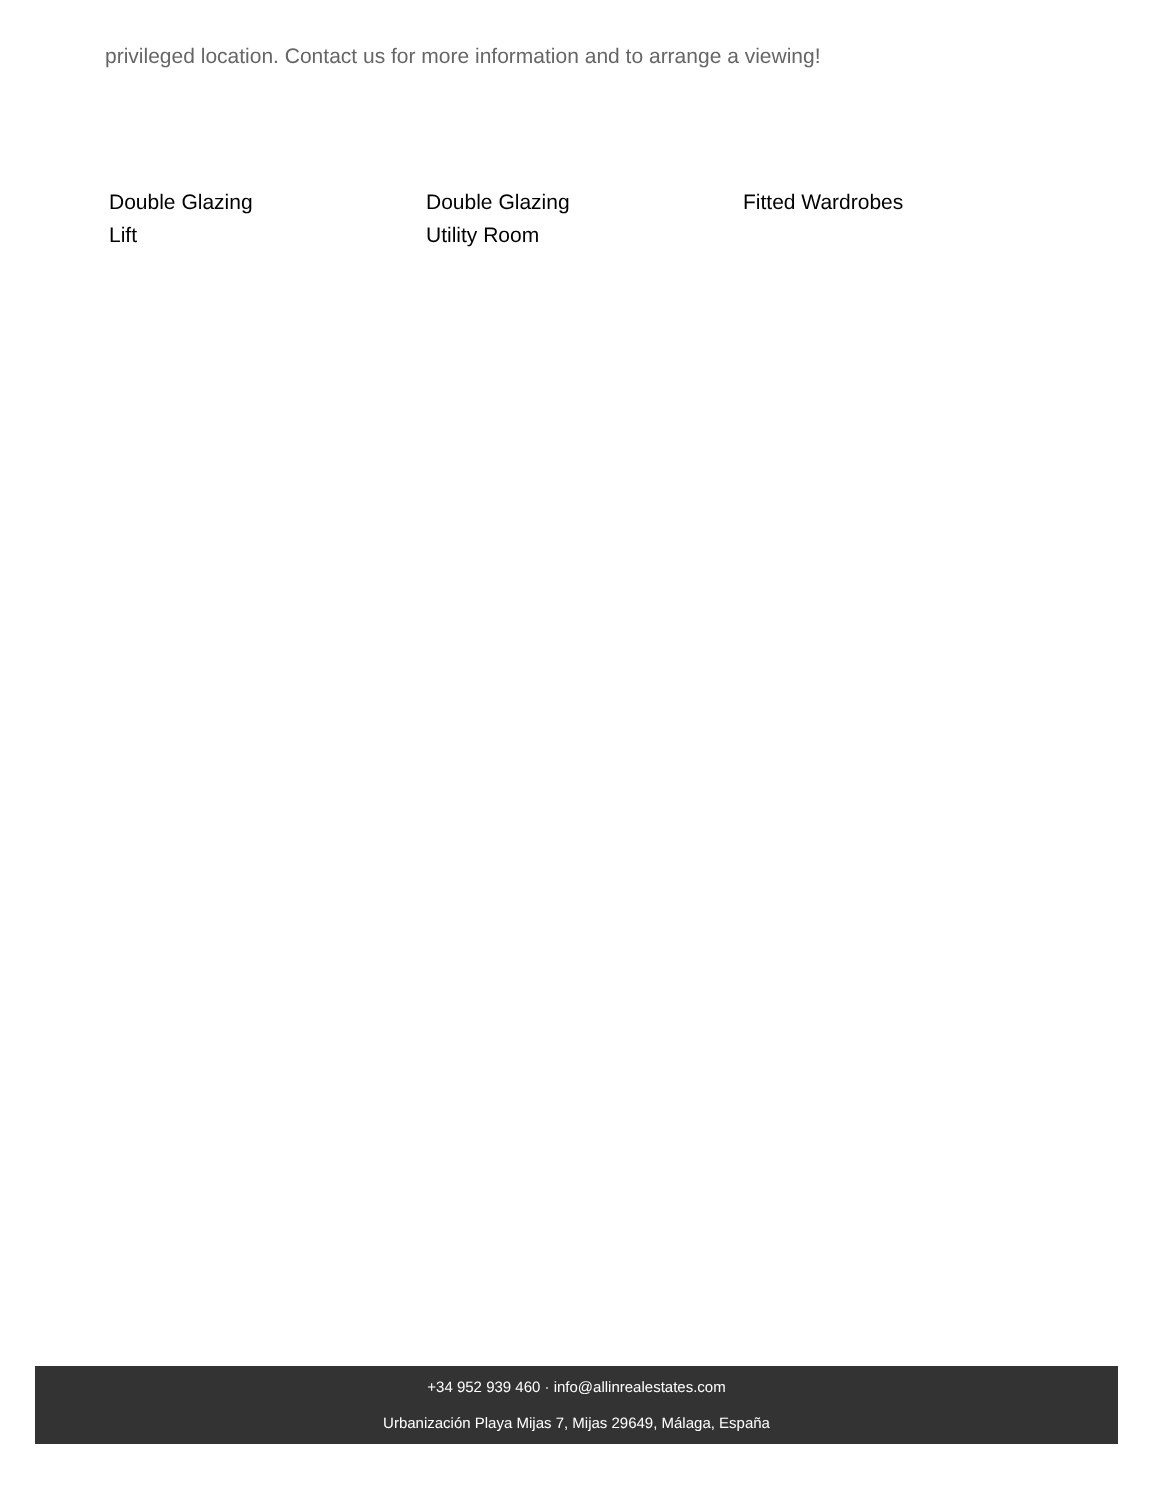privileged location. Contact us for more information and to arrange a viewing!
Double Glazing
Double Glazing
Fitted Wardrobes
Lift
Utility Room
+34 952 939 460 · info@allinrealestates.com
Urbanización Playa Mijas 7, Mijas 29649, Málaga, España